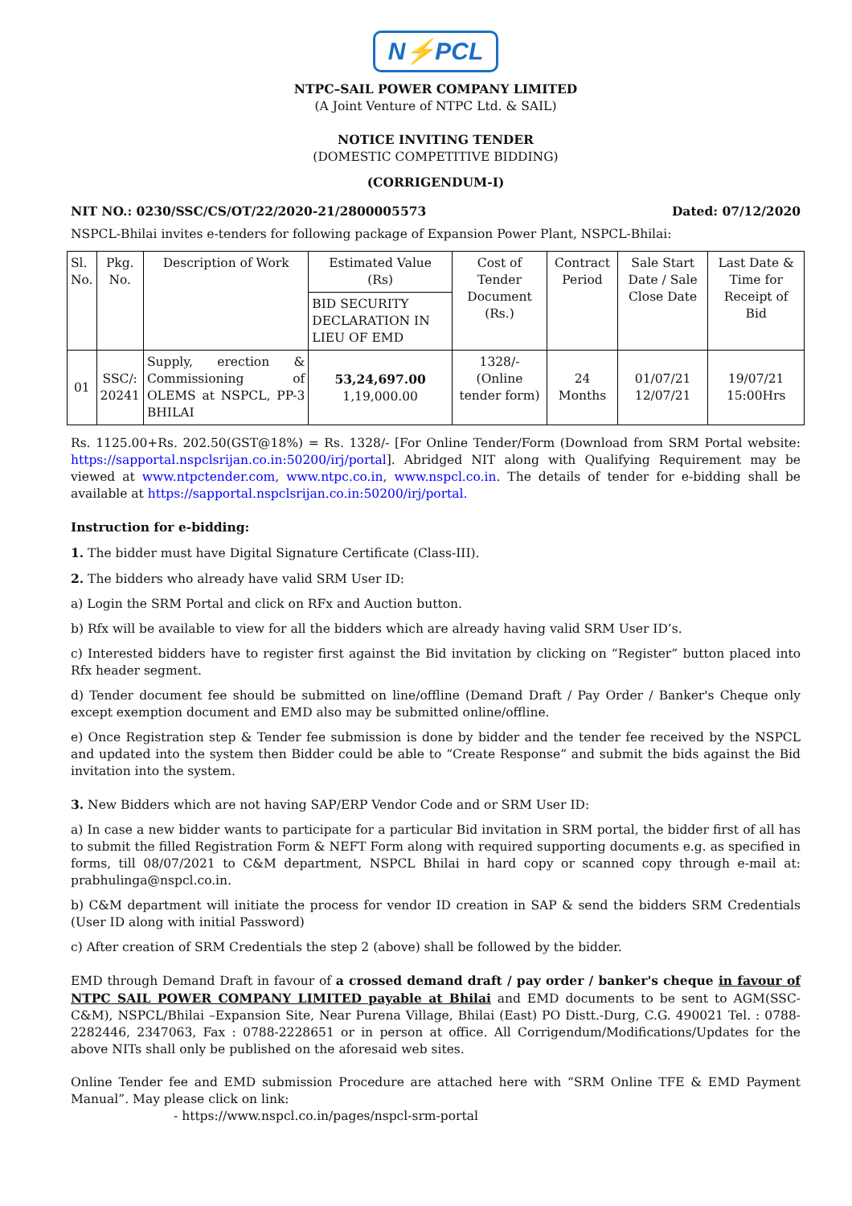N⚡PCL
NTPC–SAIL POWER COMPANY LIMITED
(A Joint Venture of NTPC Ltd. & SAIL)
NOTICE INVITING TENDER
(DOMESTIC COMPETITIVE BIDDING)
(CORRIGENDUM-I)
NIT NO.: 0230/SSC/CS/OT/22/2020-21/2800005573 Dated: 07/12/2020
NSPCL-Bhilai invites e-tenders for following package of Expansion Power Plant, NSPCL-Bhilai:
| Sl. No. | Pkg. No. | Description of Work | Estimated Value (Rs) | Cost of Tender Document (Rs.) | Contract Period | Sale Start Date / Sale Close Date | Last Date & Time for Receipt of Bid |
| | | | BID SECURITY DECLARATION IN LIEU OF EMD | | | | |
| 01 | SSC/: 20241 | Supply, erection & Commissioning of OLEMS at NSPCL, PP-3 BHILAI | 53,24,697.00 1,19,000.00 | 1328/- (Online tender form) | 24 Months | 01/07/21 12/07/21 | 19/07/21 15:00Hrs |
Rs. 1125.00+Rs. 202.50(GST@18%) = Rs. 1328/- [For Online Tender/Form (Download from SRM Portal website: https://sapportal.nspclsrijan.co.in:50200/irj/portal]. Abridged NIT along with Qualifying Requirement may be viewed at www.ntpctender.com, www.ntpc.co.in, www.nspcl.co.in. The details of tender for e-bidding shall be available at https://sapportal.nspclsrijan.co.in:50200/irj/portal.
Instruction for e-bidding:
1. The bidder must have Digital Signature Certificate (Class-III).
2. The bidders who already have valid SRM User ID:
a) Login the SRM Portal and click on RFx and Auction button.
b) Rfx will be available to view for all the bidders which are already having valid SRM User ID’s.
c) Interested bidders have to register first against the Bid invitation by clicking on “Register” button placed into Rfx header segment.
d) Tender document fee should be submitted on line/offline (Demand Draft / Pay Order / Banker's Cheque only except exemption document and EMD also may be submitted online/offline.
e) Once Registration step & Tender fee submission is done by bidder and the tender fee received by the NSPCL and updated into the system then Bidder could be able to “Create Response” and submit the bids against the Bid invitation into the system.
3. New Bidders which are not having SAP/ERP Vendor Code and or SRM User ID:
a) In case a new bidder wants to participate for a particular Bid invitation in SRM portal, the bidder first of all has to submit the filled Registration Form & NEFT Form along with required supporting documents e.g. as specified in forms, till 08/07/2021 to C&M department, NSPCL Bhilai in hard copy or scanned copy through e-mail at: prabhulinga@nspcl.co.in.
b) C&M department will initiate the process for vendor ID creation in SAP & send the bidders SRM Credentials (User ID along with initial Password)
c) After creation of SRM Credentials the step 2 (above) shall be followed by the bidder.
EMD through Demand Draft in favour of a crossed demand draft / pay order / banker's cheque in favour of NTPC SAIL POWER COMPANY LIMITED payable at Bhilai and EMD documents to be sent to AGM(SSC-C&M), NSPCL/Bhilai –Expansion Site, Near Purena Village, Bhilai (East) PO Distt.-Durg, C.G. 490021 Tel. : 0788-2282446, 2347063, Fax : 0788-2228651 or in person at office. All Corrigendum/Modifications/Updates for the above NITs shall only be published on the aforesaid web sites.
Online Tender fee and EMD submission Procedure are attached here with “SRM Online TFE & EMD Payment Manual”. May please click on link:
- https://www.nspcl.co.in/pages/nspcl-srm-portal